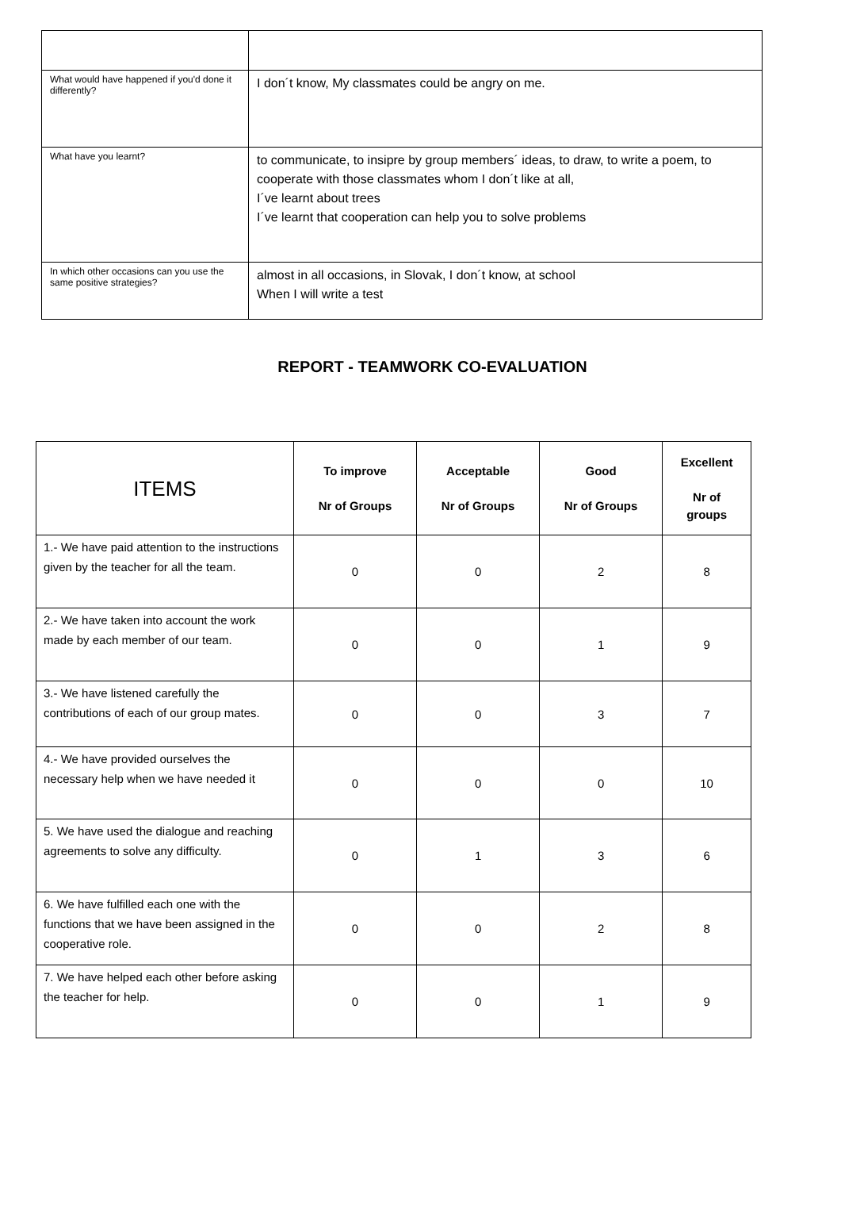| What would have happened if you'd done it differently? | I don´t know, My classmates could be angry on me. |
| What have you learnt? | to communicate, to insipre by group members´ ideas, to draw, to write a poem, to cooperate with those classmates whom I don´t like at all, I´ve learnt about trees I´ve learnt that cooperation can help you to solve problems |
| In which other occasions can you use the same positive strategies? | almost in all occasions, in Slovak, I don´t know, at school When I will write a test |
REPORT - TEAMWORK CO-EVALUATION
| ITEMS | To improve Nr of Groups | Acceptable Nr of Groups | Good Nr of Groups | Excellent Nr of groups |
| --- | --- | --- | --- | --- |
| 1.- We have paid attention to the instructions given by the teacher for all the team. | 0 | 0 | 2 | 8 |
| 2.- We have taken into account the work made by each member of our team. | 0 | 0 | 1 | 9 |
| 3.- We have listened carefully the contributions of each of our group mates. | 0 | 0 | 3 | 7 |
| 4.- We have provided ourselves the necessary help when we have needed it | 0 | 0 | 0 | 10 |
| 5. We have used the dialogue and reaching agreements to solve any difficulty. | 0 | 1 | 3 | 6 |
| 6. We have fulfilled each one with the functions that we have been assigned in the cooperative role. | 0 | 0 | 2 | 8 |
| 7. We have helped each other before asking the teacher for help. | 0 | 0 | 1 | 9 |